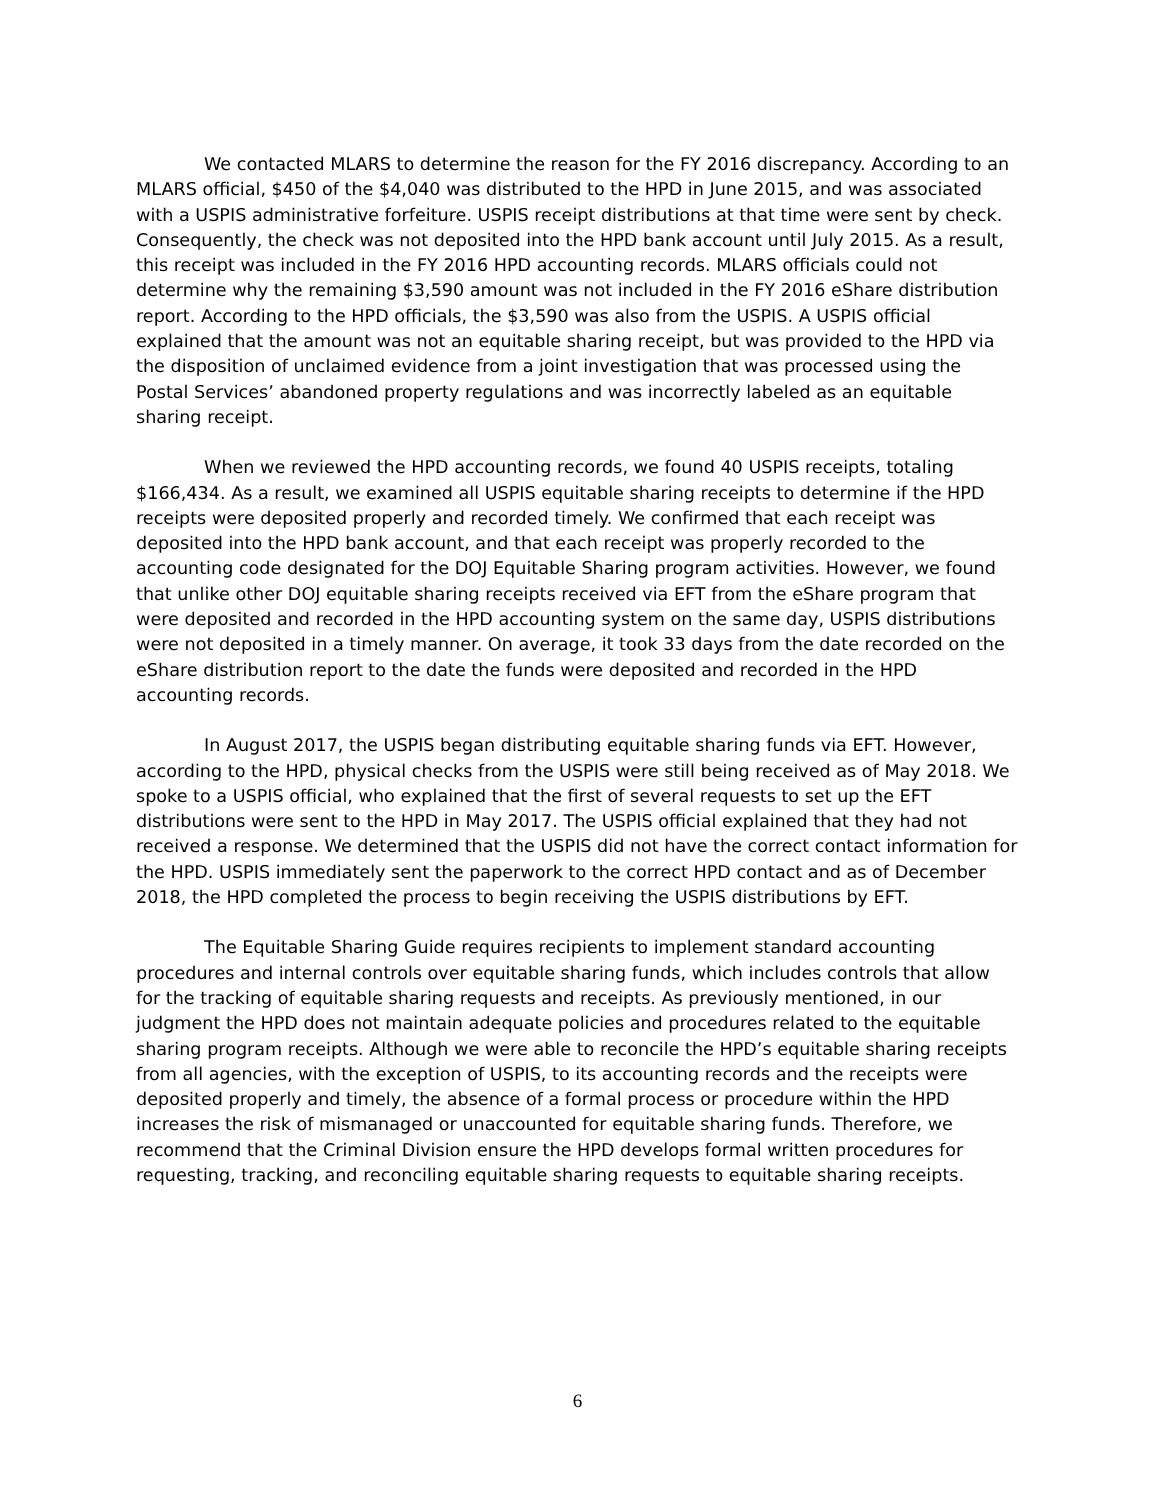We contacted MLARS to determine the reason for the FY 2016 discrepancy. According to an MLARS official, $450 of the $4,040 was distributed to the HPD in June 2015, and was associated with a USPIS administrative forfeiture. USPIS receipt distributions at that time were sent by check. Consequently, the check was not deposited into the HPD bank account until July 2015. As a result, this receipt was included in the FY 2016 HPD accounting records. MLARS officials could not determine why the remaining $3,590 amount was not included in the FY 2016 eShare distribution report. According to the HPD officials, the $3,590 was also from the USPIS. A USPIS official explained that the amount was not an equitable sharing receipt, but was provided to the HPD via the disposition of unclaimed evidence from a joint investigation that was processed using the Postal Services’ abandoned property regulations and was incorrectly labeled as an equitable sharing receipt.
When we reviewed the HPD accounting records, we found 40 USPIS receipts, totaling $166,434. As a result, we examined all USPIS equitable sharing receipts to determine if the HPD receipts were deposited properly and recorded timely. We confirmed that each receipt was deposited into the HPD bank account, and that each receipt was properly recorded to the accounting code designated for the DOJ Equitable Sharing program activities. However, we found that unlike other DOJ equitable sharing receipts received via EFT from the eShare program that were deposited and recorded in the HPD accounting system on the same day, USPIS distributions were not deposited in a timely manner. On average, it took 33 days from the date recorded on the eShare distribution report to the date the funds were deposited and recorded in the HPD accounting records.
In August 2017, the USPIS began distributing equitable sharing funds via EFT. However, according to the HPD, physical checks from the USPIS were still being received as of May 2018. We spoke to a USPIS official, who explained that the first of several requests to set up the EFT distributions were sent to the HPD in May 2017. The USPIS official explained that they had not received a response. We determined that the USPIS did not have the correct contact information for the HPD. USPIS immediately sent the paperwork to the correct HPD contact and as of December 2018, the HPD completed the process to begin receiving the USPIS distributions by EFT.
The Equitable Sharing Guide requires recipients to implement standard accounting procedures and internal controls over equitable sharing funds, which includes controls that allow for the tracking of equitable sharing requests and receipts. As previously mentioned, in our judgment the HPD does not maintain adequate policies and procedures related to the equitable sharing program receipts. Although we were able to reconcile the HPD’s equitable sharing receipts from all agencies, with the exception of USPIS, to its accounting records and the receipts were deposited properly and timely, the absence of a formal process or procedure within the HPD increases the risk of mismanaged or unaccounted for equitable sharing funds. Therefore, we recommend that the Criminal Division ensure the HPD develops formal written procedures for requesting, tracking, and reconciling equitable sharing requests to equitable sharing receipts.
6